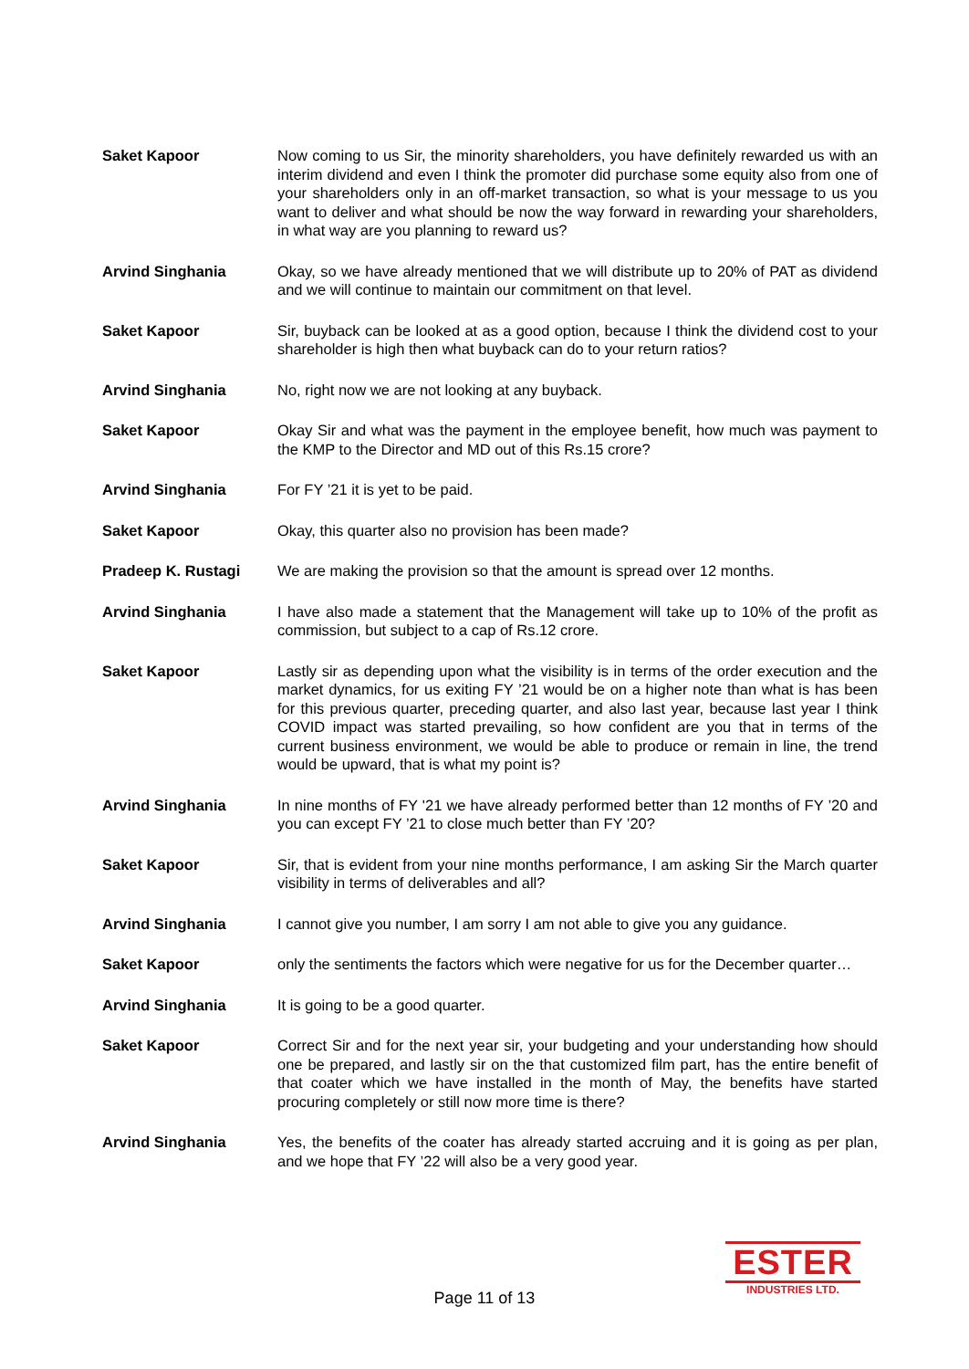Saket Kapoor Now coming to us Sir, the minority shareholders, you have definitely rewarded us with an interim dividend and even I think the promoter did purchase some equity also from one of your shareholders only in an off-market transaction, so what is your message to us you want to deliver and what should be now the way forward in rewarding your shareholders, in what way are you planning to reward us?
Arvind Singhania Okay, so we have already mentioned that we will distribute up to 20% of PAT as dividend and we will continue to maintain our commitment on that level.
Saket Kapoor Sir, buyback can be looked at as a good option, because I think the dividend cost to your shareholder is high then what buyback can do to your return ratios?
Arvind Singhania No, right now we are not looking at any buyback.
Saket Kapoor Okay Sir and what was the payment in the employee benefit, how much was payment to the KMP to the Director and MD out of this Rs.15 crore?
Arvind Singhania For FY ’21 it is yet to be paid.
Saket Kapoor Okay, this quarter also no provision has been made?
Pradeep K. Rustagi We are making the provision so that the amount is spread over 12 months.
Arvind Singhania I have also made a statement that the Management will take up to 10% of the profit as commission, but subject to a cap of Rs.12 crore.
Saket Kapoor Lastly sir as depending upon what the visibility is in terms of the order execution and the market dynamics, for us exiting FY ’21 would be on a higher note than what is has been for this previous quarter, preceding quarter, and also last year, because last year I think COVID impact was started prevailing, so how confident are you that in terms of the current business environment, we would be able to produce or remain in line, the trend would be upward, that is what my point is?
Arvind Singhania In nine months of FY '21 we have already performed better than 12 months of FY ’20 and you can except FY ’21 to close much better than FY ’20?
Saket Kapoor Sir, that is evident from your nine months performance, I am asking Sir the March quarter visibility in terms of deliverables and all?
Arvind Singhania I cannot give you number, I am sorry I am not able to give you any guidance.
Saket Kapoor only the sentiments the factors which were negative for us for the December quarter…
Arvind Singhania It is going to be a good quarter.
Saket Kapoor Correct Sir and for the next year sir, your budgeting and your understanding how should one be prepared, and lastly sir on the that customized film part, has the entire benefit of that coater which we have installed in the month of May, the benefits have started procuring completely or still now more time is there?
Arvind Singhania Yes, the benefits of the coater has already started accruing and it is going as per plan, and we hope that FY ’22 will also be a very good year.
Page 11 of 13
ESTER
INDUSTRIES LTD.